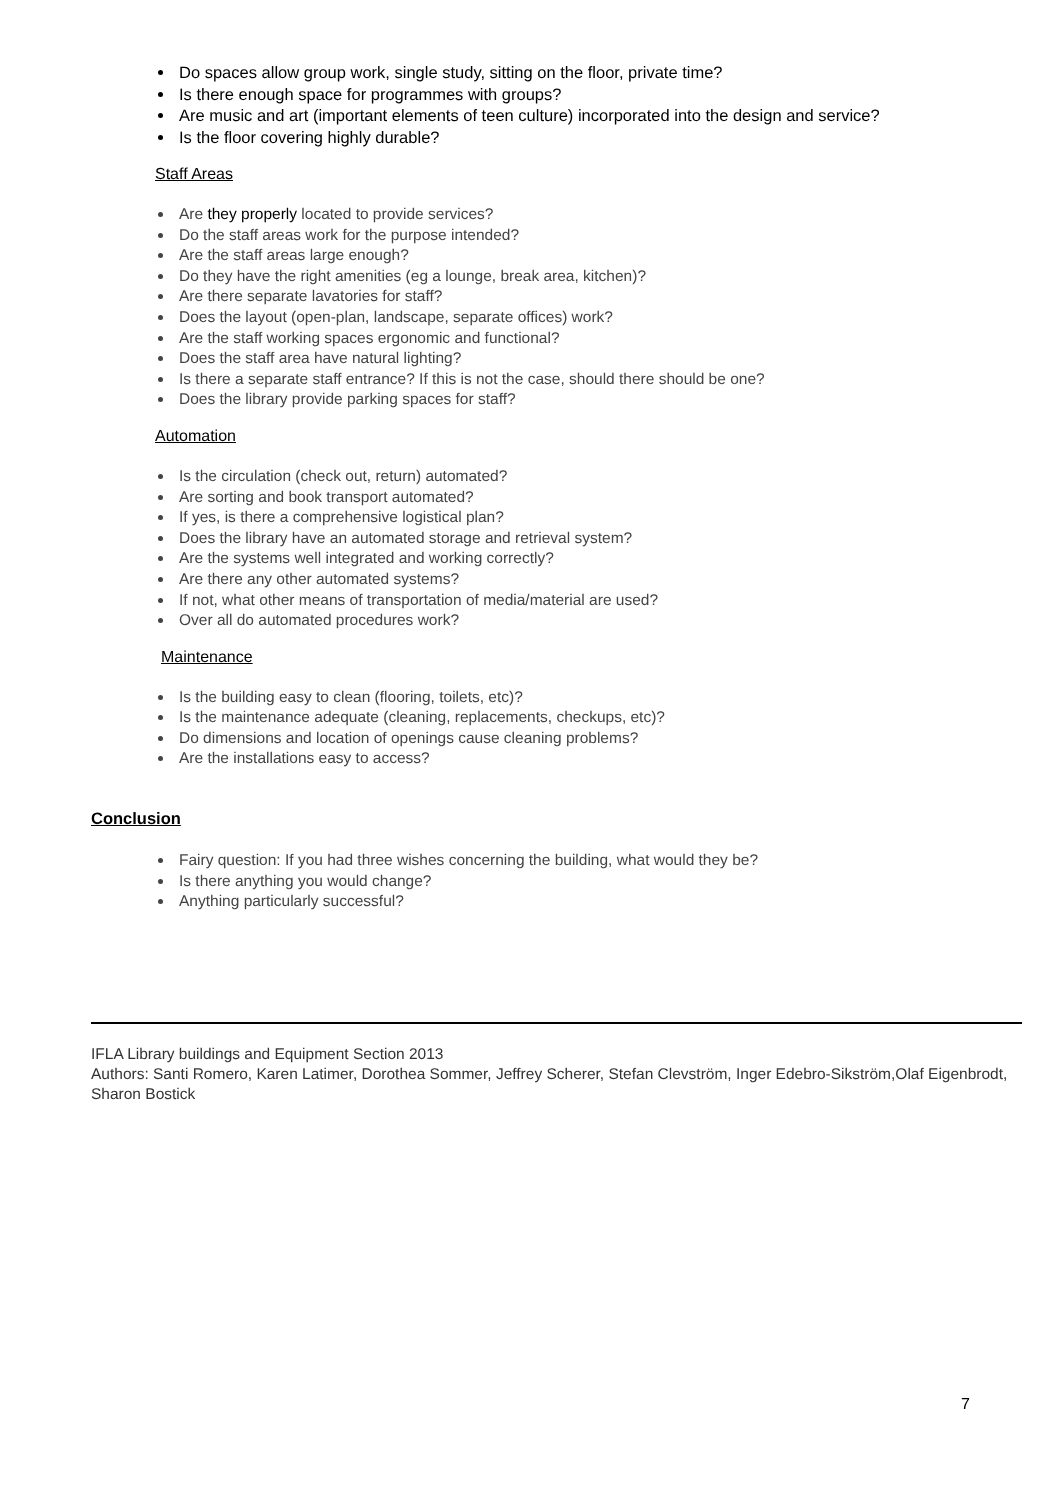Do spaces allow group work, single study, sitting on the floor, private time?
Is there enough space for programmes with groups?
Are music and art (important elements of teen culture) incorporated into the design and service?
Is the floor covering highly durable?
Staff Areas
Are they properly located to provide services?
Do the staff areas work for the purpose intended?
Are the staff areas large enough?
Do they have the right amenities (eg a lounge, break area, kitchen)?
Are there separate lavatories for staff?
Does the layout (open-plan, landscape, separate offices) work?
Are the staff working spaces ergonomic and functional?
Does the staff area have natural lighting?
Is there a separate staff entrance? If this is not the case, should there should be one?
Does the library provide parking spaces for staff?
Automation
Is the circulation (check out, return) automated?
Are sorting and book transport automated?
If yes, is there a comprehensive logistical plan?
Does the library have an automated storage and retrieval system?
Are the systems well integrated and working correctly?
Are there any other automated systems?
If not, what other means of transportation of media/material are used?
Over all do automated procedures work?
Maintenance
Is the building easy to clean (flooring, toilets, etc)?
Is the maintenance adequate (cleaning, replacements, checkups, etc)?
Do dimensions and location of openings cause cleaning problems?
Are the installations easy to access?
Conclusion
Fairy question: If you had three wishes concerning the building, what would they be?
Is there anything you would change?
Anything particularly successful?
IFLA Library buildings and Equipment Section 2013
Authors: Santi Romero, Karen Latimer, Dorothea Sommer, Jeffrey Scherer, Stefan Clevström, Inger Edebro-Sikström,Olaf Eigenbrodt, Sharon Bostick
7